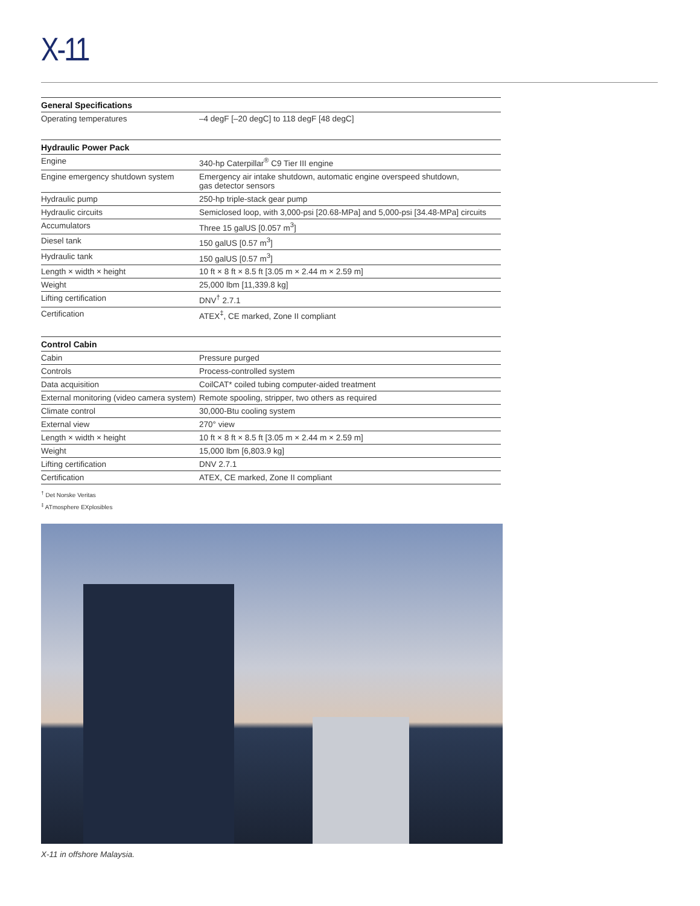X-11
| General Specifications | |
| --- | --- |
| Operating temperatures | –4 degF [–20 degC] to 118 degF [48 degC] |
| Hydraulic Power Pack | |
| --- | --- |
| Engine | 340-hp Caterpillar<sup>®</sup> C9 Tier III engine |
| Engine emergency shutdown system | Emergency air intake shutdown, automatic engine overspeed shutdown, gas detector sensors |
| Hydraulic pump | 250-hp triple-stack gear pump |
| Hydraulic circuits | Semiclosed loop, with 3,000-psi [20.68-MPa] and 5,000-psi [34.48-MPa] circuits |
| Accumulators | Three 15 galUS [0.057 m<sup>3</sup>] |
| Diesel tank | 150 galUS [0.57 m<sup>3</sup>] |
| Hydraulic tank | 150 galUS [0.57 m<sup>3</sup>] |
| Length × width × height | 10 ft × 8 ft × 8.5 ft [3.05 m × 2.44 m × 2.59 m] |
| Weight | 25,000 lbm [11,339.8 kg] |
| Lifting certification | DNV<sup>†</sup> 2.7.1 |
| Certification | ATEX<sup>‡</sup>, CE marked, Zone II compliant |
| Control Cabin | |
| --- | --- |
| Cabin | Pressure purged |
| Controls | Process-controlled system |
| Data acquisition | CoilCAT* coiled tubing computer-aided treatment |
| External monitoring (video camera system) | Remote spooling, stripper, two others as required |
| Climate control | 30,000-Btu cooling system |
| External view | 270° view |
| Length × width × height | 10 ft × 8 ft × 8.5 ft [3.05 m × 2.44 m × 2.59 m] |
| Weight | 15,000 lbm [6,803.9 kg] |
| Lifting certification | DNV 2.7.1 |
| Certification | ATEX, CE marked, Zone II compliant |
<sup>†</sup> Det Norske Veritas
<sup>‡</sup> ATmosphere EXplosibles
X-11 in offshore Malaysia.